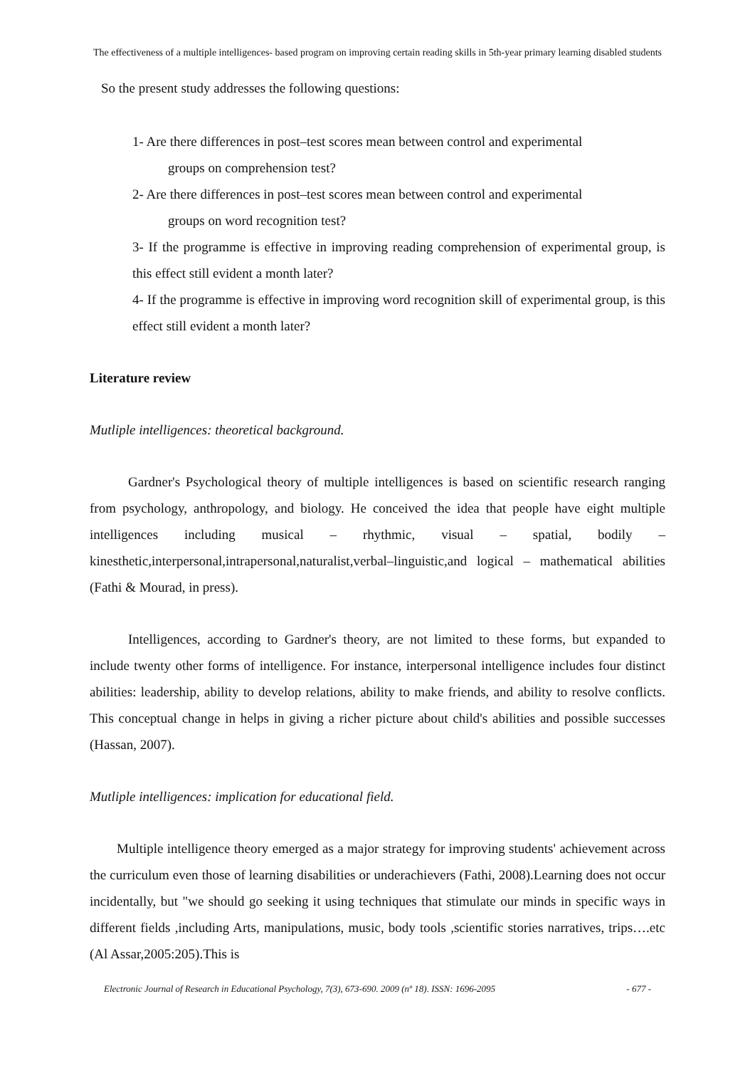The effectiveness of a multiple intelligences- based program on improving certain reading skills in 5th-year primary learning disabled students
So the present study addresses the following questions:
1- Are there differences in post–test scores mean between control and experimental
groups on comprehension test?
2- Are there differences in post–test scores mean between control and experimental
groups on word recognition test?
3- If the programme is effective in improving reading comprehension of experimental group, is this effect still evident a month later?
4- If the programme is effective in improving word recognition skill of experimental group, is this effect still evident a month later?
Literature review
Mutliple intelligences: theoretical background.
Gardner's Psychological theory of multiple intelligences is based on scientific research ranging from psychology, anthropology, and biology. He conceived the idea that people have eight multiple intelligences including musical – rhythmic, visual – spatial, bodily – kinesthetic,interpersonal,intrapersonal,naturalist,verbal–linguistic,and logical – mathematical abilities (Fathi & Mourad, in press).
Intelligences, according to Gardner's theory, are not limited to these forms, but expanded to include twenty other forms of intelligence. For instance, interpersonal intelligence includes four distinct abilities: leadership, ability to develop relations, ability to make friends, and ability to resolve conflicts. This conceptual change in helps in giving a richer picture about child's abilities and possible successes (Hassan, 2007).
Mutliple intelligences: implication for educational field.
Multiple intelligence theory emerged as a major strategy for improving students' achievement across the curriculum even those of learning disabilities or underachievers (Fathi, 2008).Learning does not occur incidentally, but "we should go seeking it using techniques that stimulate our minds in specific ways in different fields ,including Arts, manipulations, music, body tools ,scientific stories narratives, trips….etc (Al Assar,2005:205).This is
Electronic Journal of Research in Educational Psychology, 7(3), 673-690. 2009 (nº 18). ISSN: 1696-2095 - 677 -